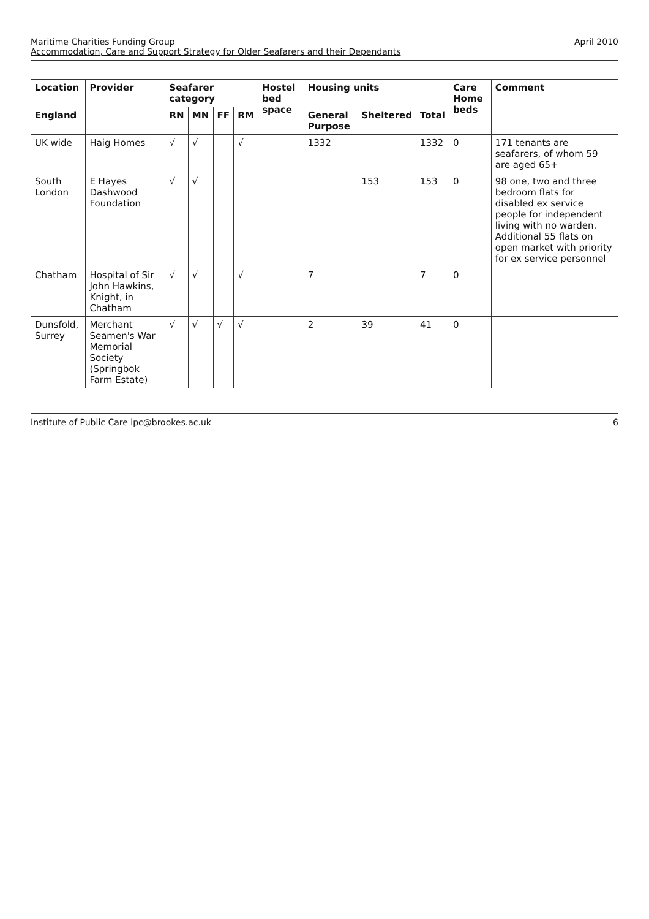Maritime Charities Funding Group
Accommodation, Care and Support Strategy for Older Seafarers and their Dependants
April 2010
| Location | Provider | Seafarer category | | | | Hostel bed space | Housing units | | | Care Home beds | Comment |
| --- | --- | --- | --- | --- | --- | --- | --- | --- | --- | --- | --- |
| England | | RN | MN | FF | RM | | General Purpose | Sheltered | Total | | |
| UK wide | Haig Homes | √ | √ | | √ | | 1332 | | 1332 | 0 | 171 tenants are seafarers, of whom 59 are aged 65+ |
| South London | E Hayes Dashwood Foundation | √ | √ | | | | | 153 | 153 | 0 | 98 one, two and three bedroom flats for disabled ex service people for independent living with no warden. Additional 55 flats on open market with priority for ex service personnel |
| Chatham | Hospital of Sir John Hawkins, Knight, in Chatham | √ | √ | | √ | | 7 | | 7 | 0 | |
| Dunsfold, Surrey | Merchant Seamen's War Memorial Society (Springbok Farm Estate) | √ | √ | √ | √ | | 2 | 39 | 41 | 0 | |
Institute of Public Care ipc@brookes.ac.uk
6